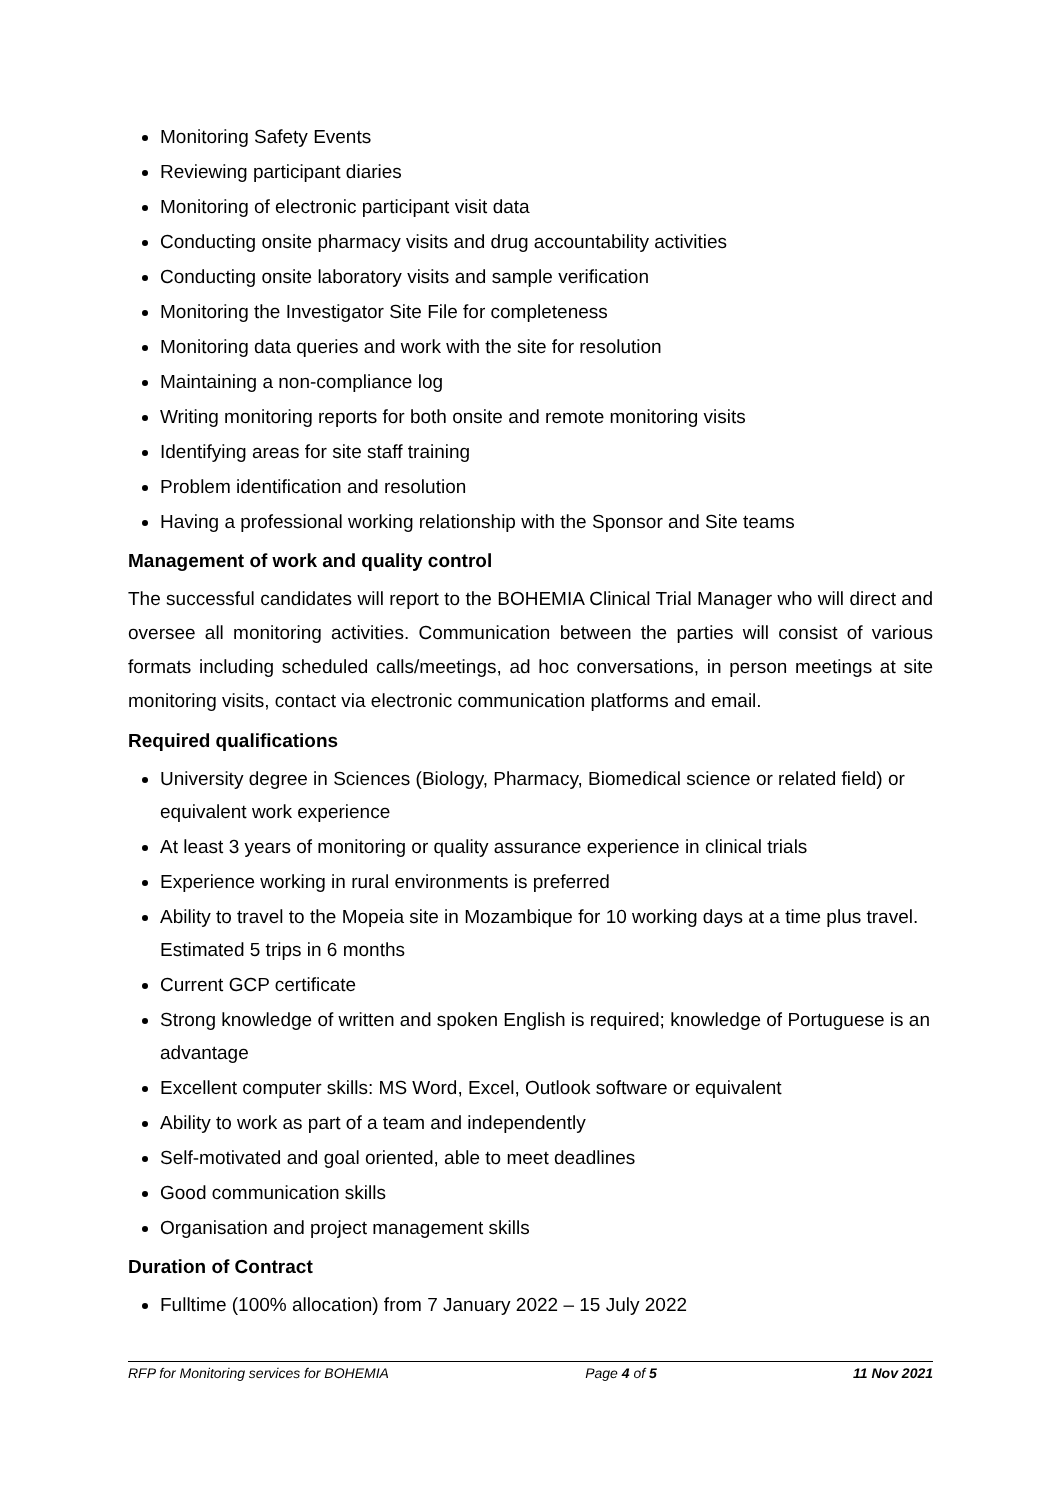Monitoring Safety Events
Reviewing participant diaries
Monitoring of electronic participant visit data
Conducting onsite pharmacy visits and drug accountability activities
Conducting onsite laboratory visits and sample verification
Monitoring the Investigator Site File for completeness
Monitoring data queries and work with the site for resolution
Maintaining a non-compliance log
Writing monitoring reports for both onsite and remote monitoring visits
Identifying areas for site staff training
Problem identification and resolution
Having a professional working relationship with the Sponsor and Site teams
Management of work and quality control
The successful candidates will report to the BOHEMIA Clinical Trial Manager who will direct and oversee all monitoring activities. Communication between the parties will consist of various formats including scheduled calls/meetings, ad hoc conversations, in person meetings at site monitoring visits, contact via electronic communication platforms and email.
Required qualifications
University degree in Sciences (Biology, Pharmacy, Biomedical science or related field) or equivalent work experience
At least 3 years of monitoring or quality assurance experience in clinical trials
Experience working in rural environments is preferred
Ability to travel to the Mopeia site in Mozambique for 10 working days at a time plus travel. Estimated 5 trips in 6 months
Current GCP certificate
Strong knowledge of written and spoken English is required; knowledge of Portuguese is an advantage
Excellent computer skills: MS Word, Excel, Outlook software or equivalent
Ability to work as part of a team and independently
Self-motivated and goal oriented, able to meet deadlines
Good communication skills
Organisation and project management skills
Duration of Contract
Fulltime (100% allocation) from 7 January 2022 – 15 July 2022
RFP for Monitoring services for BOHEMIA Page 4 of 5 11 Nov 2021